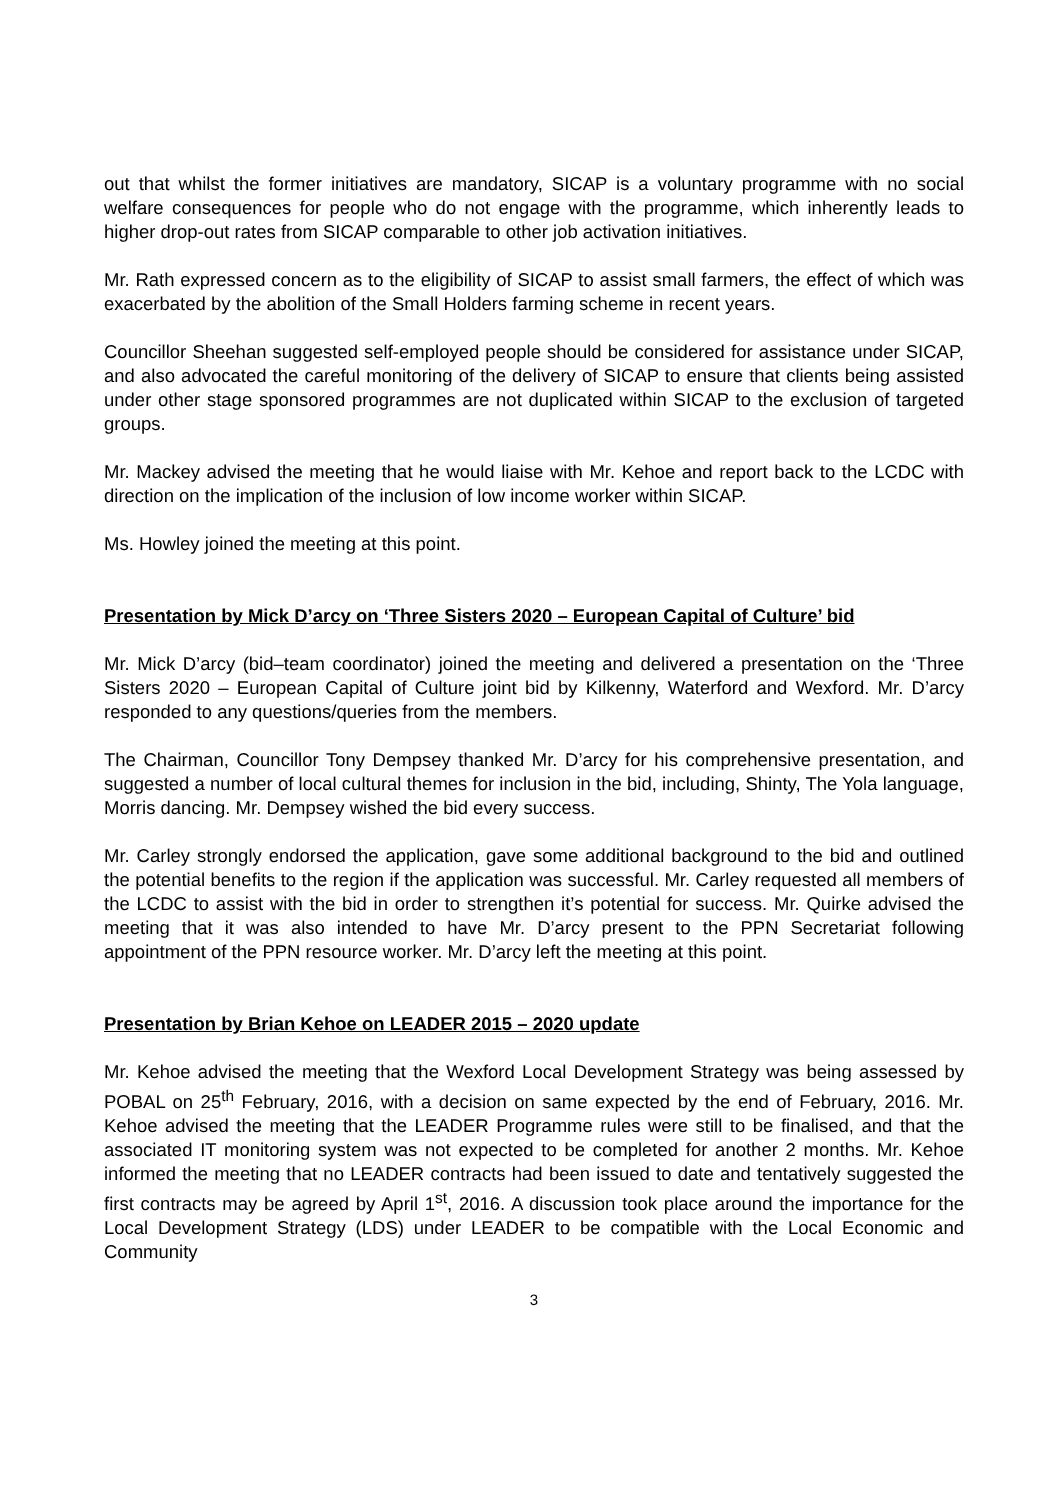out that whilst the former initiatives are mandatory, SICAP is a voluntary programme with no social welfare consequences for people who do not engage with the programme, which inherently leads to higher drop-out rates from SICAP comparable to other job activation initiatives.
Mr. Rath expressed concern as to the eligibility of SICAP to assist small farmers, the effect of which was exacerbated by the abolition of the Small Holders farming scheme in recent years.
Councillor Sheehan suggested self-employed people should be considered for assistance under SICAP, and also advocated the careful monitoring of the delivery of SICAP to ensure that clients being assisted under other stage sponsored programmes are not duplicated within SICAP to the exclusion of targeted groups.
Mr. Mackey advised the meeting that he would liaise with Mr. Kehoe and report back to the LCDC with direction on the implication of the inclusion of low income worker within SICAP.
Ms. Howley joined the meeting at this point.
Presentation by Mick D’arcy on ‘Three Sisters 2020 – European Capital of Culture’ bid
Mr. Mick D’arcy (bid–team coordinator) joined the meeting and delivered a presentation on the ‘Three Sisters 2020 – European Capital of Culture joint bid by Kilkenny, Waterford and Wexford. Mr. D’arcy responded to any questions/queries from the members.
The Chairman, Councillor Tony Dempsey thanked Mr. D’arcy for his comprehensive presentation, and suggested a number of local cultural themes for inclusion in the bid, including, Shinty, The Yola language, Morris dancing. Mr. Dempsey wished the bid every success.
Mr. Carley strongly endorsed the application, gave some additional background to the bid and outlined the potential benefits to the region if the application was successful. Mr. Carley requested all members of the LCDC to assist with the bid in order to strengthen it’s potential for success. Mr. Quirke advised the meeting that it was also intended to have Mr. D’arcy present to the PPN Secretariat following appointment of the PPN resource worker. Mr. D’arcy left the meeting at this point.
Presentation by Brian Kehoe on LEADER 2015 – 2020 update
Mr. Kehoe advised the meeting that the Wexford Local Development Strategy was being assessed by POBAL on 25<sup>th</sup> February, 2016, with a decision on same expected by the end of February, 2016. Mr. Kehoe advised the meeting that the LEADER Programme rules were still to be finalised, and that the associated IT monitoring system was not expected to be completed for another 2 months. Mr. Kehoe informed the meeting that no LEADER contracts had been issued to date and tentatively suggested the first contracts may be agreed by April 1<sup>st</sup>, 2016. A discussion took place around the importance for the Local Development Strategy (LDS) under LEADER to be compatible with the Local Economic and Community
3